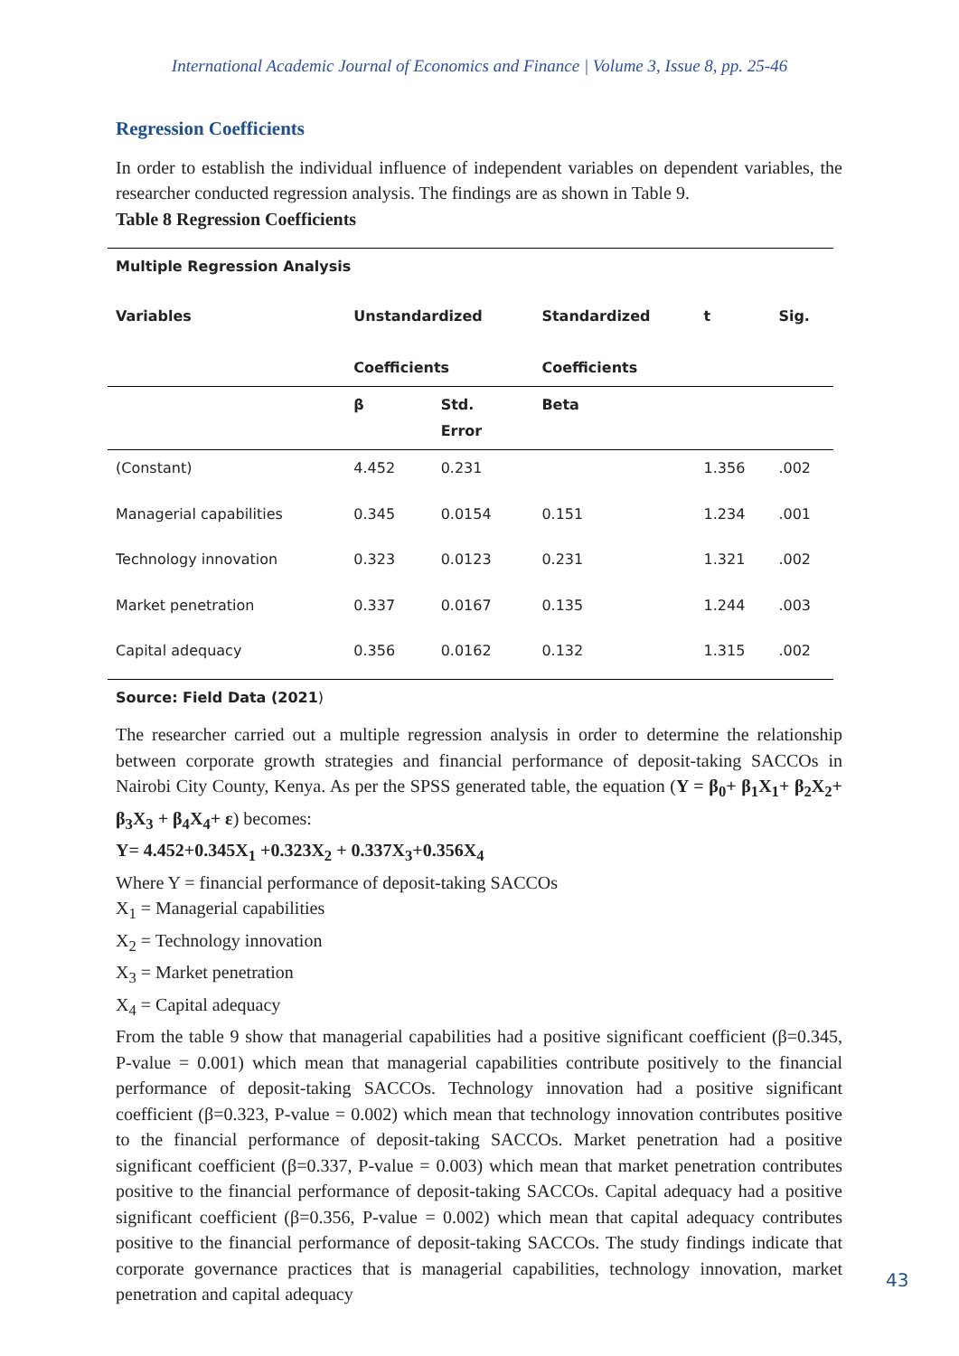International Academic Journal of Economics and Finance | Volume 3, Issue 8, pp. 25-46
Regression Coefficients
In order to establish the individual influence of independent variables on dependent variables, the researcher conducted regression analysis. The findings are as shown in Table 9.
Table 8 Regression Coefficients
| Multiple Regression Analysis | | | | | |
| --- | --- | --- | --- | --- | --- |
| Variables | Unstandardized Coefficients | | Standardized Coefficients | t | Sig. |
| | β | Std. Error | Beta | | |
| (Constant) | 4.452 | 0.231 | | 1.356 | .002 |
| Managerial capabilities | 0.345 | 0.0154 | 0.151 | 1.234 | .001 |
| Technology innovation | 0.323 | 0.0123 | 0.231 | 1.321 | .002 |
| Market penetration | 0.337 | 0.0167 | 0.135 | 1.244 | .003 |
| Capital adequacy | 0.356 | 0.0162 | 0.132 | 1.315 | .002 |
Source: Field Data (2021)
The researcher carried out a multiple regression analysis in order to determine the relationship between corporate growth strategies and financial performance of deposit-taking SACCOs in Nairobi City County, Kenya. As per the SPSS generated table, the equation (Y = β<sub>0</sub>+ β<sub>1</sub>X<sub>1</sub>+ β<sub>2</sub>X<sub>2</sub>+ β<sub>3</sub>X<sub>3</sub> + β<sub>4</sub>X<sub>4</sub>+ ε) becomes:
Y= 4.452+0.345X<sub>1</sub> +0.323X<sub>2</sub> + 0.337X<sub>3</sub>+0.356X<sub>4</sub>
Where Y = financial performance of deposit-taking SACCOs
X<sub>1</sub> = Managerial capabilities
X<sub>2</sub> = Technology innovation
X<sub>3</sub> = Market penetration
X<sub>4</sub> = Capital adequacy
From the table 9 show that managerial capabilities had a positive significant coefficient (β=0.345, P-value = 0.001) which mean that managerial capabilities contribute positively to the financial performance of deposit-taking SACCOs. Technology innovation had a positive significant coefficient (β=0.323, P-value = 0.002) which mean that technology innovation contributes positive to the financial performance of deposit-taking SACCOs. Market penetration had a positive significant coefficient (β=0.337, P-value = 0.003) which mean that market penetration contributes positive to the financial performance of deposit-taking SACCOs. Capital adequacy had a positive significant coefficient (β=0.356, P-value = 0.002) which mean that capital adequacy contributes positive to the financial performance of deposit-taking SACCOs. The study findings indicate that corporate governance practices that is managerial capabilities, technology innovation, market penetration and capital adequacy
43